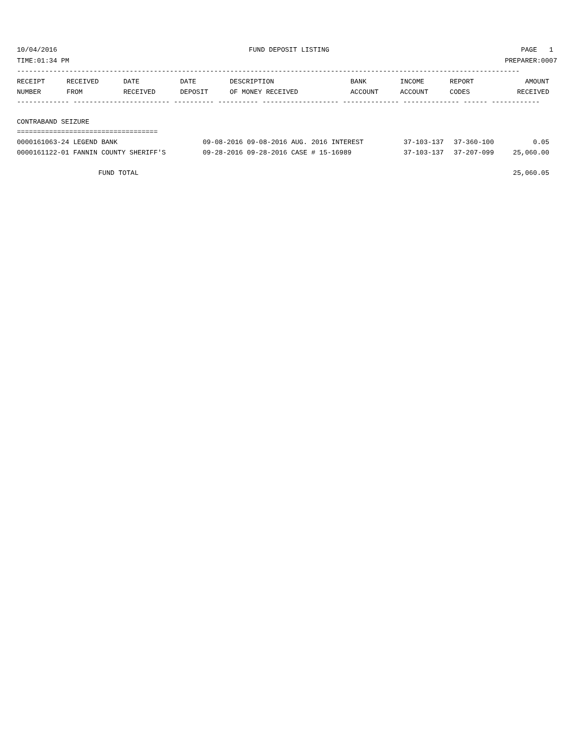10/04/2016 FUND DEPOSIT LISTING PAGE 1
TIME:01:34 PM PREPARER:0007
-----------------------------------------------------------------------------------------------------------------------------
| RECEIPT | RECEIVED | DATE | DATE | DESCRIPTION | BANK | INCOME | REPORT | AMOUNT |
| --- | --- | --- | --- | --- | --- | --- | --- | --- |
| NUMBER | FROM | RECEIVED | DEPOSIT | OF MONEY RECEIVED | ACCOUNT | ACCOUNT | CODES | RECEIVED |
------------- ------------------------ ---------- ---------- ------------------- -------------- -------------- ------ ------------
CONTRABAND SEIZURE
===================================
| 0000161063-24 LEGEND BANK | 09-08-2016 09-08-2016 AUG. 2016 INTEREST | 37-103-137 | 37-360-100 | | 0.05 |
| 0000161122-01 FANNIN COUNTY SHERIFF'S | 09-28-2016 09-28-2016 CASE # 15-16989 | 37-103-137 | 37-207-099 | | 25,060.00 |
FUND TOTAL 25,060.05